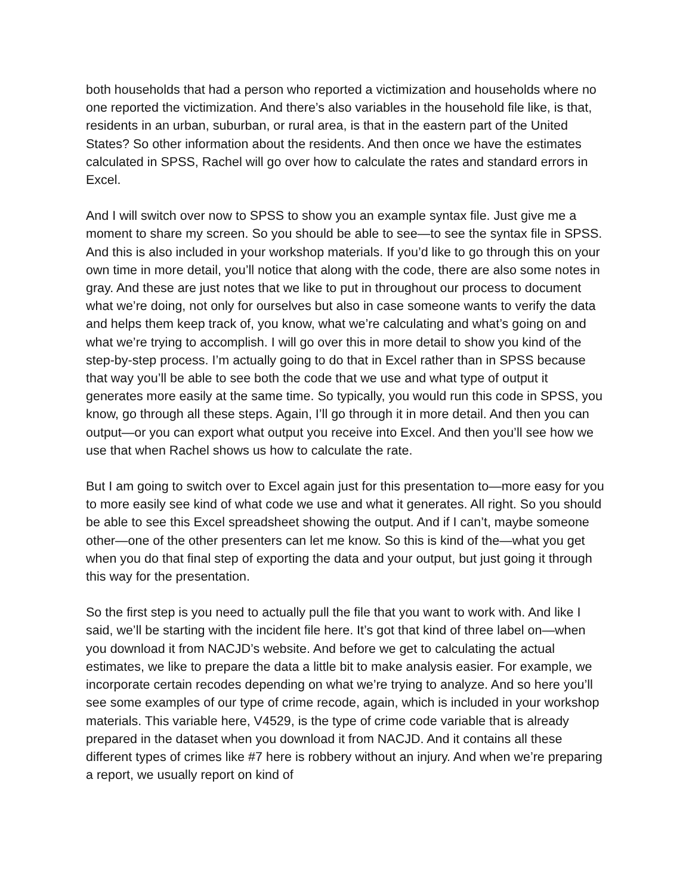both households that had a person who reported a victimization and households where no one reported the victimization. And there’s also variables in the household file like, is that, residents in an urban, suburban, or rural area, is that in the eastern part of the United States? So other information about the residents. And then once we have the estimates calculated in SPSS, Rachel will go over how to calculate the rates and standard errors in Excel.
And I will switch over now to SPSS to show you an example syntax file. Just give me a moment to share my screen. So you should be able to see—to see the syntax file in SPSS. And this is also included in your workshop materials. If you’d like to go through this on your own time in more detail, you’ll notice that along with the code, there are also some notes in gray. And these are just notes that we like to put in throughout our process to document what we’re doing, not only for ourselves but also in case someone wants to verify the data and helps them keep track of, you know, what we’re calculating and what’s going on and what we’re trying to accomplish. I will go over this in more detail to show you kind of the step-by-step process. I’m actually going to do that in Excel rather than in SPSS because that way you’ll be able to see both the code that we use and what type of output it generates more easily at the same time. So typically, you would run this code in SPSS, you know, go through all these steps. Again, I’ll go through it in more detail. And then you can output—or you can export what output you receive into Excel. And then you’ll see how we use that when Rachel shows us how to calculate the rate.
But I am going to switch over to Excel again just for this presentation to—more easy for you to more easily see kind of what code we use and what it generates. All right. So you should be able to see this Excel spreadsheet showing the output. And if I can’t, maybe someone other—one of the other presenters can let me know. So this is kind of the—what you get when you do that final step of exporting the data and your output, but just going it through this way for the presentation.
So the first step is you need to actually pull the file that you want to work with. And like I said, we’ll be starting with the incident file here. It’s got that kind of three label on—when you download it from NACJD’s website. And before we get to calculating the actual estimates, we like to prepare the data a little bit to make analysis easier. For example, we incorporate certain recodes depending on what we’re trying to analyze. And so here you’ll see some examples of our type of crime recode, again, which is included in your workshop materials. This variable here, V4529, is the type of crime code variable that is already prepared in the dataset when you download it from NACJD. And it contains all these different types of crimes like #7 here is robbery without an injury. And when we’re preparing a report, we usually report on kind of